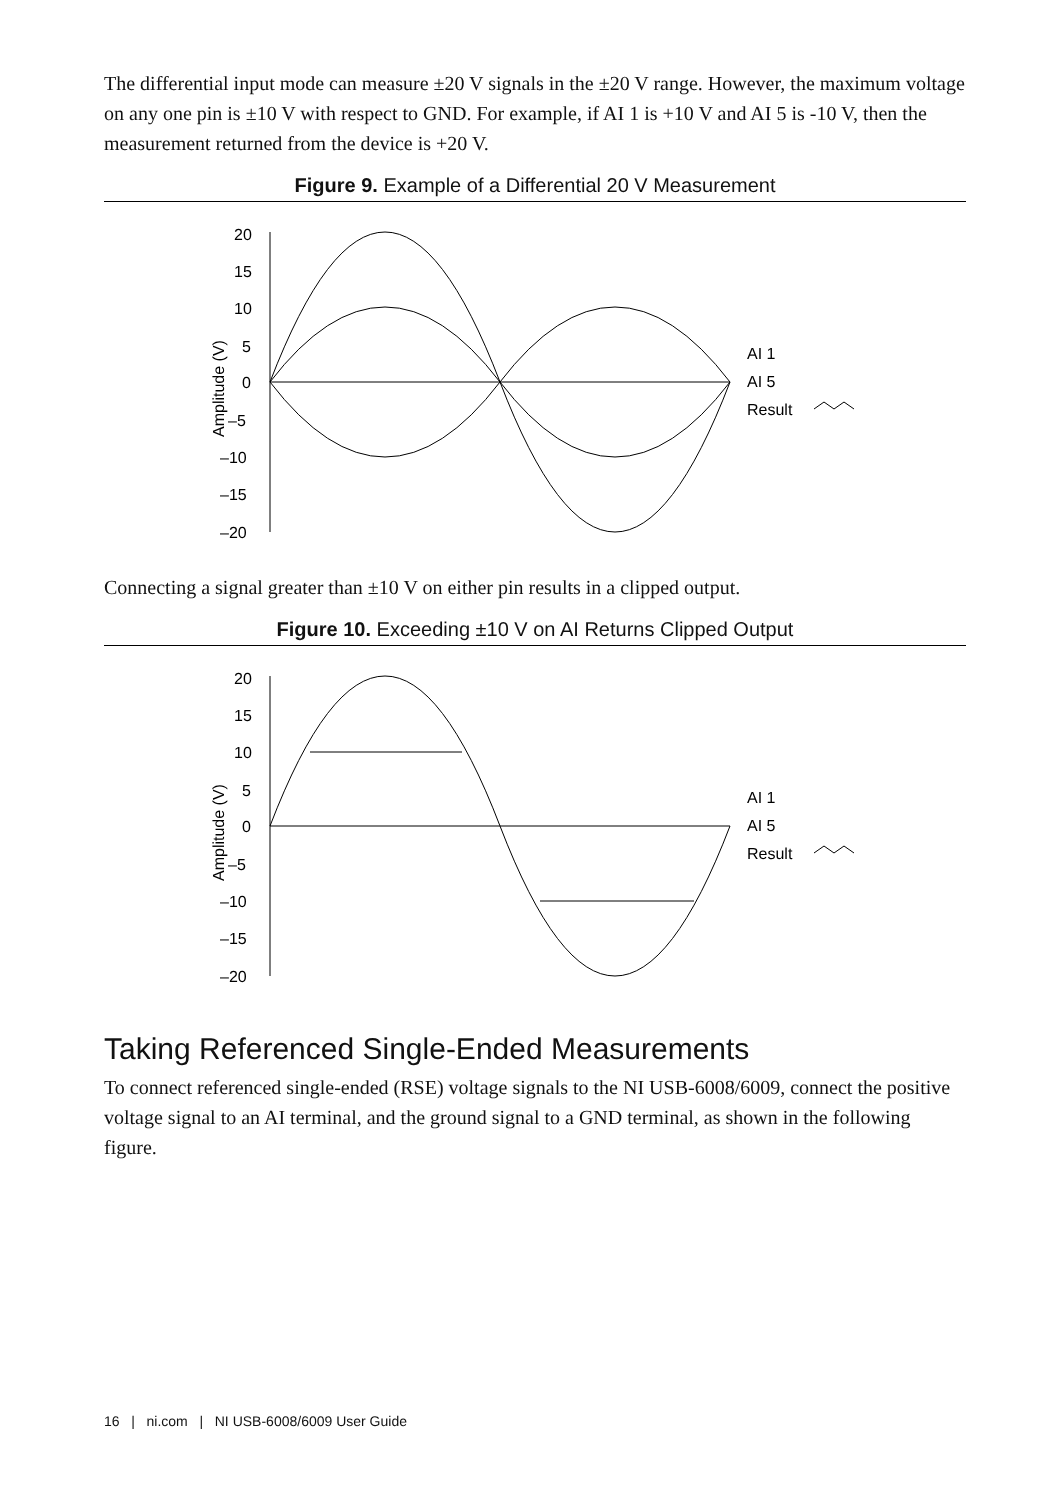The differential input mode can measure ±20 V signals in the ±20 V range. However, the maximum voltage on any one pin is ±10 V with respect to GND. For example, if AI 1 is +10 V and AI 5 is -10 V, then the measurement returned from the device is +20 V.
Figure 9. Example of a Differential 20 V Measurement
20
15
10
5
0
–5
–10
–15
–20
Amplitude (V)
AI 1
AI 5
Result
Connecting a signal greater than ±10 V on either pin results in a clipped output.
Figure 10. Exceeding ±10 V on AI Returns Clipped Output
20
15
10
5
0
–5
–10
–15
–20
Amplitude (V)
AI 1
AI 5
Result
Taking Referenced Single-Ended Measurements
To connect referenced single-ended (RSE) voltage signals to the NI USB-6008/6009, connect the positive voltage signal to an AI terminal, and the ground signal to a GND terminal, as shown in the following figure.
16 | ni.com | NI USB-6008/6009 User Guide